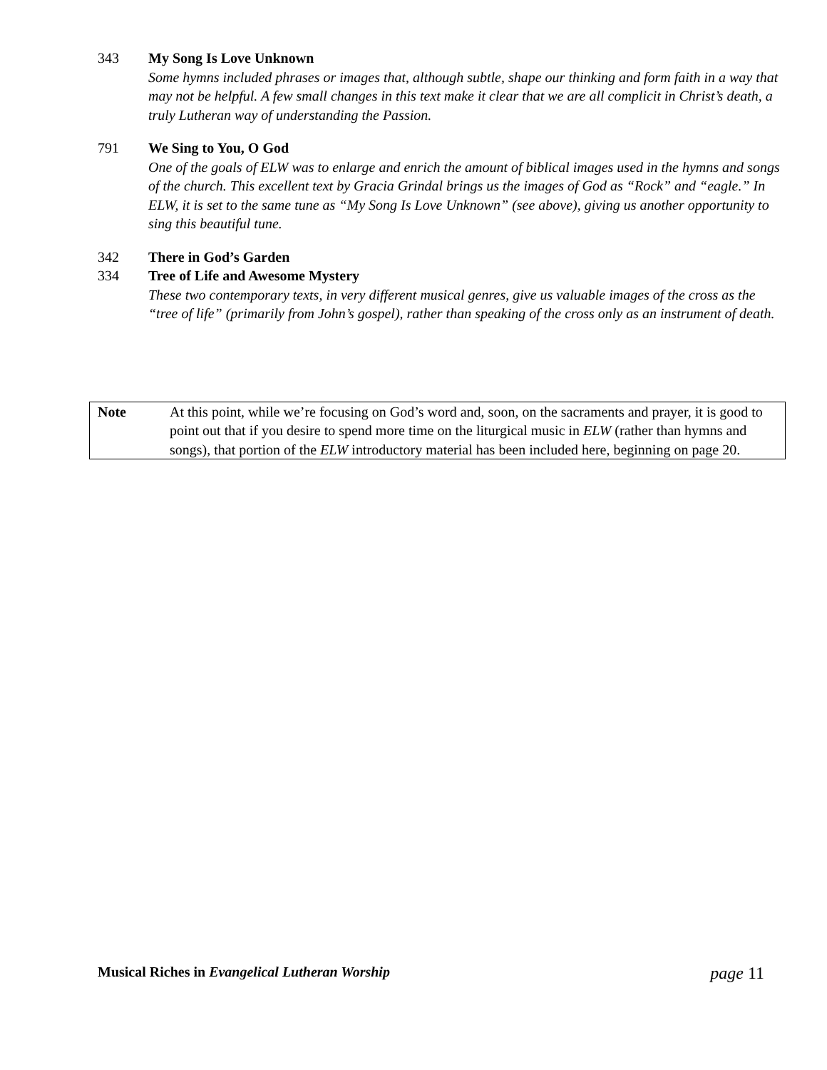343 My Song Is Love Unknown
Some hymns included phrases or images that, although subtle, shape our thinking and form faith in a way that may not be helpful. A few small changes in this text make it clear that we are all complicit in Christ’s death, a truly Lutheran way of understanding the Passion.
791 We Sing to You, O God
One of the goals of ELW was to enlarge and enrich the amount of biblical images used in the hymns and songs of the church. This excellent text by Gracia Grindal brings us the images of God as “Rock” and “eagle.” In ELW, it is set to the same tune as “My Song Is Love Unknown” (see above), giving us another opportunity to sing this beautiful tune.
342 There in God’s Garden
334 Tree of Life and Awesome Mystery
These two contemporary texts, in very different musical genres, give us valuable images of the cross as the “tree of life” (primarily from John’s gospel), rather than speaking of the cross only as an instrument of death.
Note At this point, while we’re focusing on God’s word and, soon, on the sacraments and prayer, it is good to point out that if you desire to spend more time on the liturgical music in ELW (rather than hymns and songs), that portion of the ELW introductory material has been included here, beginning on page 20.
Musical Riches in Evangelical Lutheran Worship
page 11